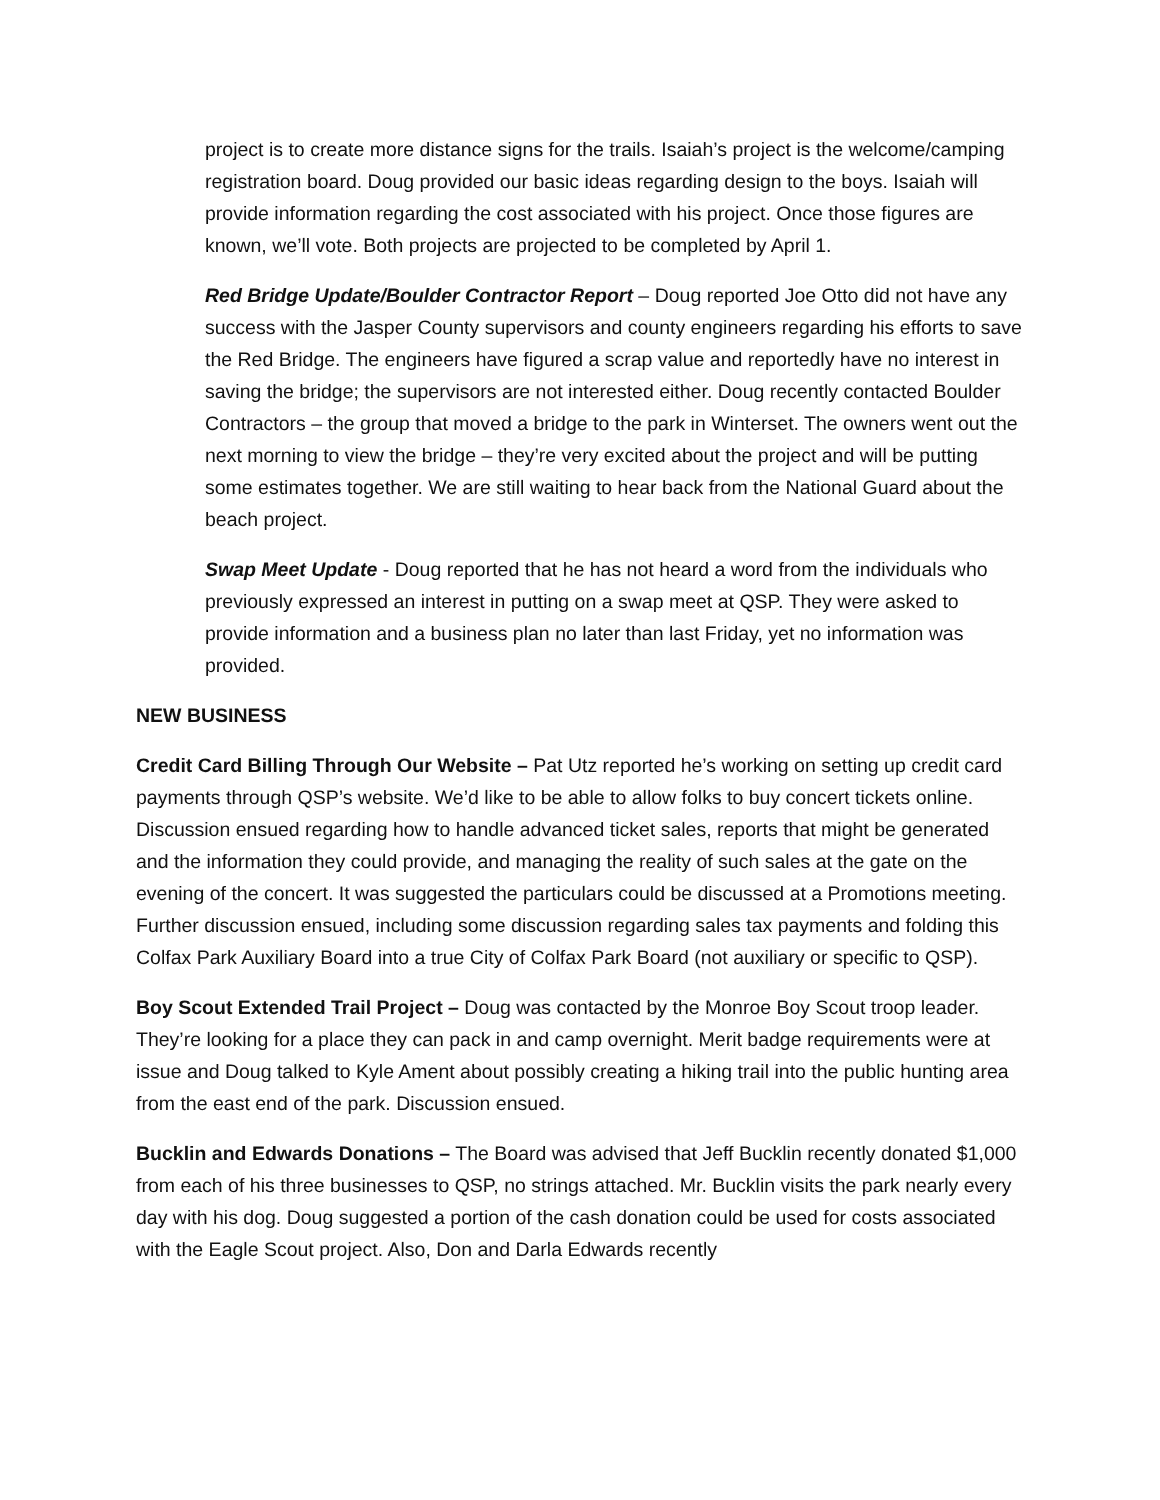project is to create more distance signs for the trails. Isaiah’s project is the welcome/camping registration board. Doug provided our basic ideas regarding design to the boys. Isaiah will provide information regarding the cost associated with his project. Once those figures are known, we’ll vote. Both projects are projected to be completed by April 1.
Red Bridge Update/Boulder Contractor Report – Doug reported Joe Otto did not have any success with the Jasper County supervisors and county engineers regarding his efforts to save the Red Bridge. The engineers have figured a scrap value and reportedly have no interest in saving the bridge; the supervisors are not interested either. Doug recently contacted Boulder Contractors – the group that moved a bridge to the park in Winterset. The owners went out the next morning to view the bridge – they’re very excited about the project and will be putting some estimates together. We are still waiting to hear back from the National Guard about the beach project.
Swap Meet Update - Doug reported that he has not heard a word from the individuals who previously expressed an interest in putting on a swap meet at QSP. They were asked to provide information and a business plan no later than last Friday, yet no information was provided.
NEW BUSINESS
Credit Card Billing Through Our Website – Pat Utz reported he’s working on setting up credit card payments through QSP’s website. We’d like to be able to allow folks to buy concert tickets online. Discussion ensued regarding how to handle advanced ticket sales, reports that might be generated and the information they could provide, and managing the reality of such sales at the gate on the evening of the concert. It was suggested the particulars could be discussed at a Promotions meeting. Further discussion ensued, including some discussion regarding sales tax payments and folding this Colfax Park Auxiliary Board into a true City of Colfax Park Board (not auxiliary or specific to QSP).
Boy Scout Extended Trail Project – Doug was contacted by the Monroe Boy Scout troop leader. They’re looking for a place they can pack in and camp overnight. Merit badge requirements were at issue and Doug talked to Kyle Ament about possibly creating a hiking trail into the public hunting area from the east end of the park. Discussion ensued.
Bucklin and Edwards Donations – The Board was advised that Jeff Bucklin recently donated $1,000 from each of his three businesses to QSP, no strings attached. Mr. Bucklin visits the park nearly every day with his dog. Doug suggested a portion of the cash donation could be used for costs associated with the Eagle Scout project. Also, Don and Darla Edwards recently